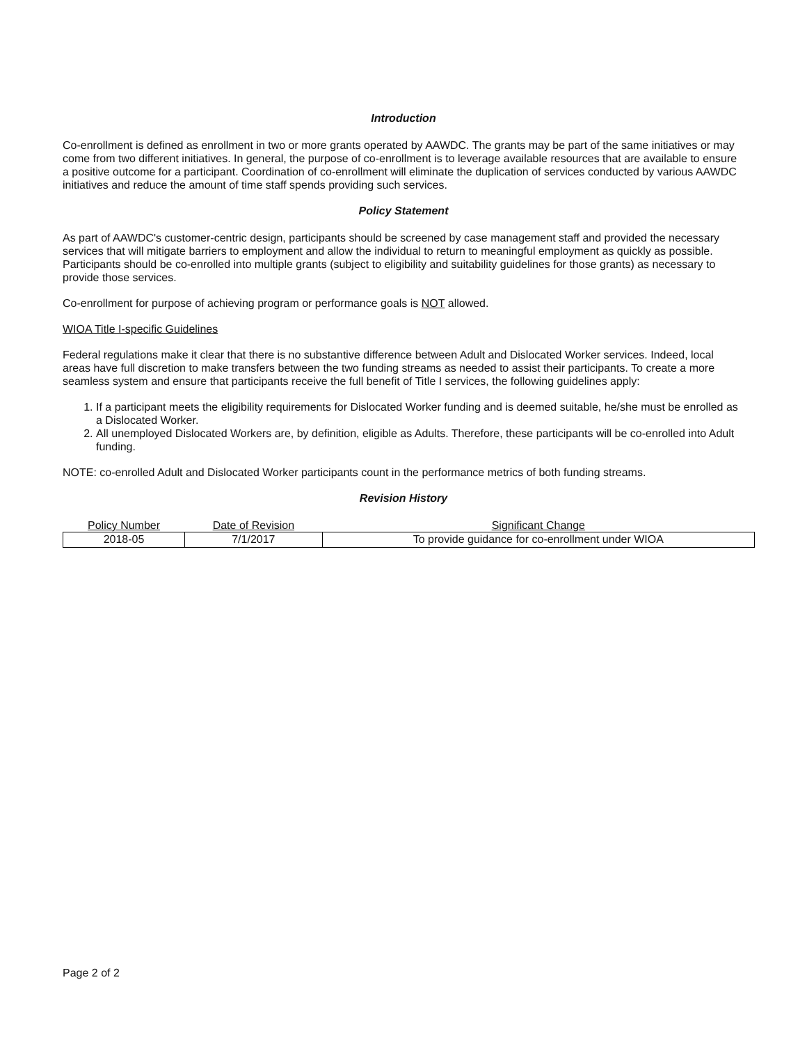Introduction
Co-enrollment is defined as enrollment in two or more grants operated by AAWDC. The grants may be part of the same initiatives or may come from two different initiatives. In general, the purpose of co-enrollment is to leverage available resources that are available to ensure a positive outcome for a participant. Coordination of co-enrollment will eliminate the duplication of services conducted by various AAWDC initiatives and reduce the amount of time staff spends providing such services.
Policy Statement
As part of AAWDC's customer-centric design, participants should be screened by case management staff and provided the necessary services that will mitigate barriers to employment and allow the individual to return to meaningful employment as quickly as possible. Participants should be co-enrolled into multiple grants (subject to eligibility and suitability guidelines for those grants) as necessary to provide those services.
Co-enrollment for purpose of achieving program or performance goals is NOT allowed.
WIOA Title I-specific Guidelines
Federal regulations make it clear that there is no substantive difference between Adult and Dislocated Worker services. Indeed, local areas have full discretion to make transfers between the two funding streams as needed to assist their participants. To create a more seamless system and ensure that participants receive the full benefit of Title I services, the following guidelines apply:
1. If a participant meets the eligibility requirements for Dislocated Worker funding and is deemed suitable, he/she must be enrolled as a Dislocated Worker.
2. All unemployed Dislocated Workers are, by definition, eligible as Adults. Therefore, these participants will be co-enrolled into Adult funding.
NOTE: co-enrolled Adult and Dislocated Worker participants count in the performance metrics of both funding streams.
Revision History
| Policy Number | Date of Revision | Significant Change |
| --- | --- | --- |
| 2018-05 | 7/1/2017 | To provide guidance for co-enrollment under WIOA |
Page 2 of 2